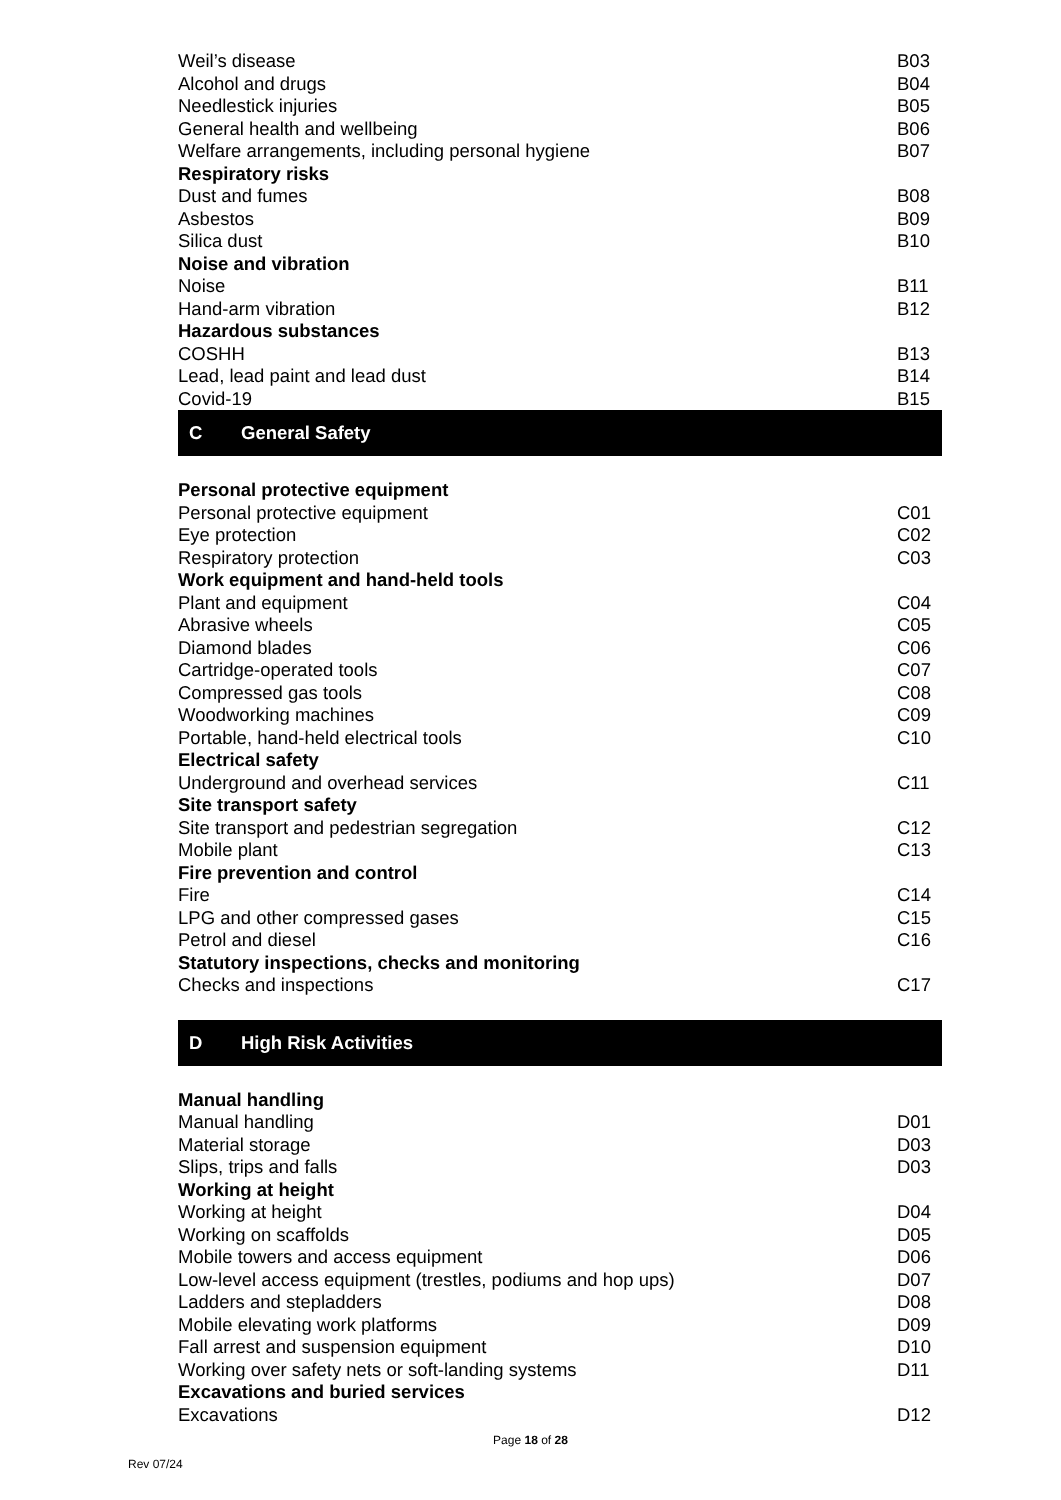| Weil’s disease | B03 |
| Alcohol and drugs | B04 |
| Needlestick injuries | B05 |
| General health and wellbeing | B06 |
| Welfare arrangements, including personal hygiene | B07 |
| Respiratory risks | |
| Dust and fumes | B08 |
| Asbestos | B09 |
| Silica dust | B10 |
| Noise and vibration | |
| Noise | B11 |
| Hand-arm vibration | B12 |
| Hazardous substances | |
| COSHH | B13 |
| Lead, lead paint and lead dust | B14 |
| Covid-19 | B15 |
C General Safety
| Personal protective equipment | |
| Personal protective equipment | C01 |
| Eye protection | C02 |
| Respiratory protection | C03 |
| Work equipment and hand-held tools | |
| Plant and equipment | C04 |
| Abrasive wheels | C05 |
| Diamond blades | C06 |
| Cartridge-operated tools | C07 |
| Compressed gas tools | C08 |
| Woodworking machines | C09 |
| Portable, hand-held electrical tools | C10 |
| Electrical safety | |
| Underground and overhead services | C11 |
| Site transport safety | |
| Site transport and pedestrian segregation | C12 |
| Mobile plant | C13 |
| Fire prevention and control | |
| Fire | C14 |
| LPG and other compressed gases | C15 |
| Petrol and diesel | C16 |
| Statutory inspections, checks and monitoring | |
| Checks and inspections | C17 |
D High Risk Activities
| Manual handling | |
| Manual handling | D01 |
| Material storage | D03 |
| Slips, trips and falls | D03 |
| Working at height | |
| Working at height | D04 |
| Working on scaffolds | D05 |
| Mobile towers and access equipment | D06 |
| Low-level access equipment (trestles, podiums and hop ups) | D07 |
| Ladders and stepladders | D08 |
| Mobile elevating work platforms | D09 |
| Fall arrest and suspension equipment | D10 |
| Working over safety nets or soft-landing systems | D11 |
| Excavations and buried services | |
| Excavations | D12 |
Page 18 of 28
Rev 07/24